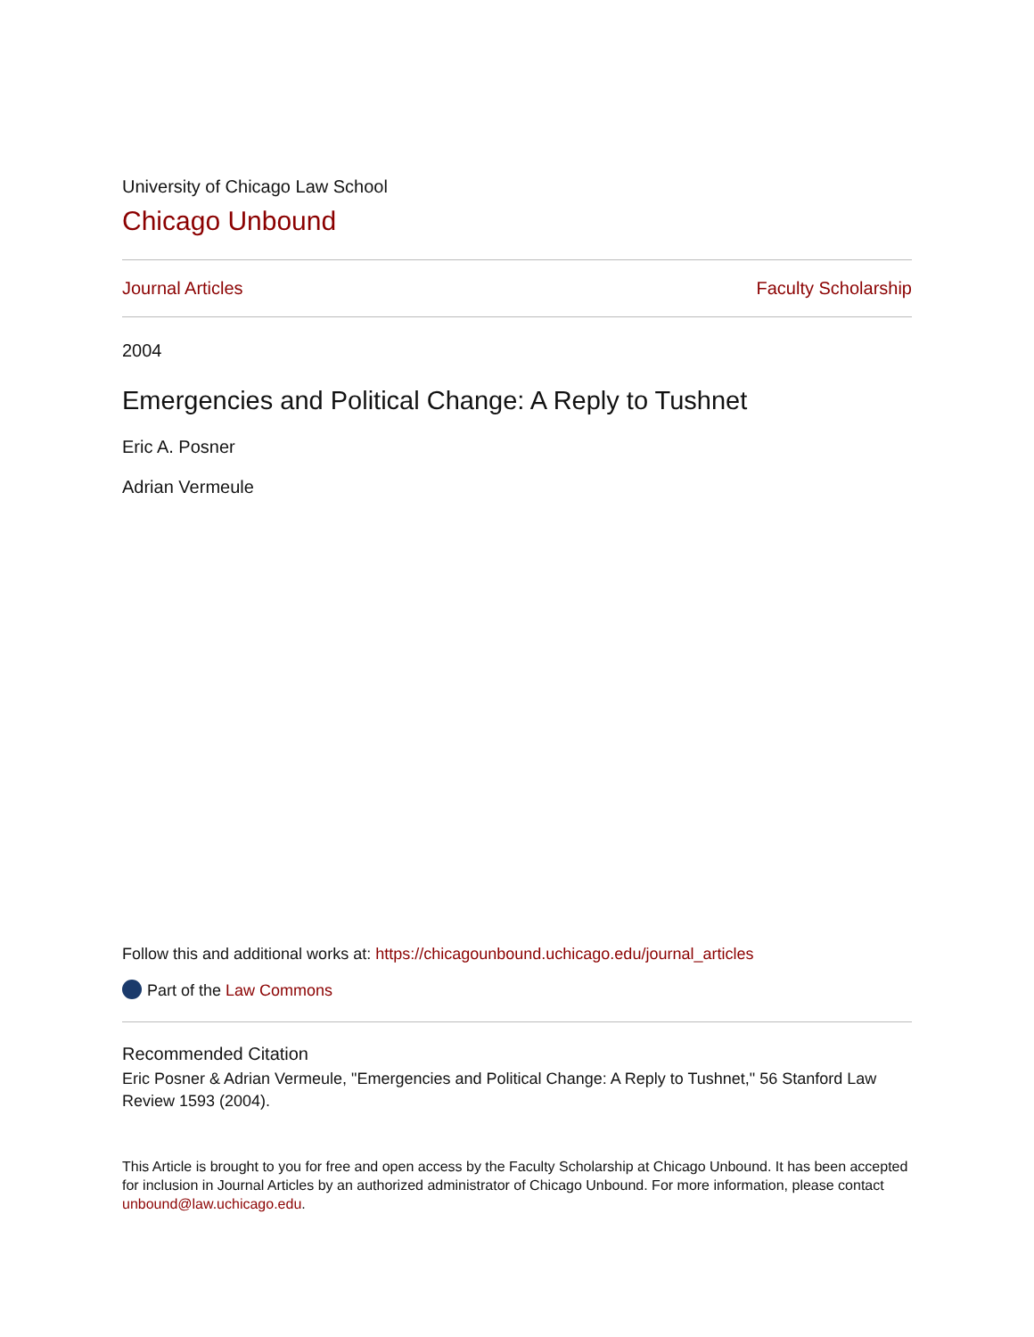University of Chicago Law School
Chicago Unbound
Journal Articles Faculty Scholarship
2004
Emergencies and Political Change: A Reply to Tushnet
Eric A. Posner
Adrian Vermeule
Follow this and additional works at: https://chicagounbound.uchicago.edu/journal_articles
Part of the Law Commons
Recommended Citation
Eric Posner & Adrian Vermeule, "Emergencies and Political Change: A Reply to Tushnet," 56 Stanford Law Review 1593 (2004).
This Article is brought to you for free and open access by the Faculty Scholarship at Chicago Unbound. It has been accepted for inclusion in Journal Articles by an authorized administrator of Chicago Unbound. For more information, please contact unbound@law.uchicago.edu.